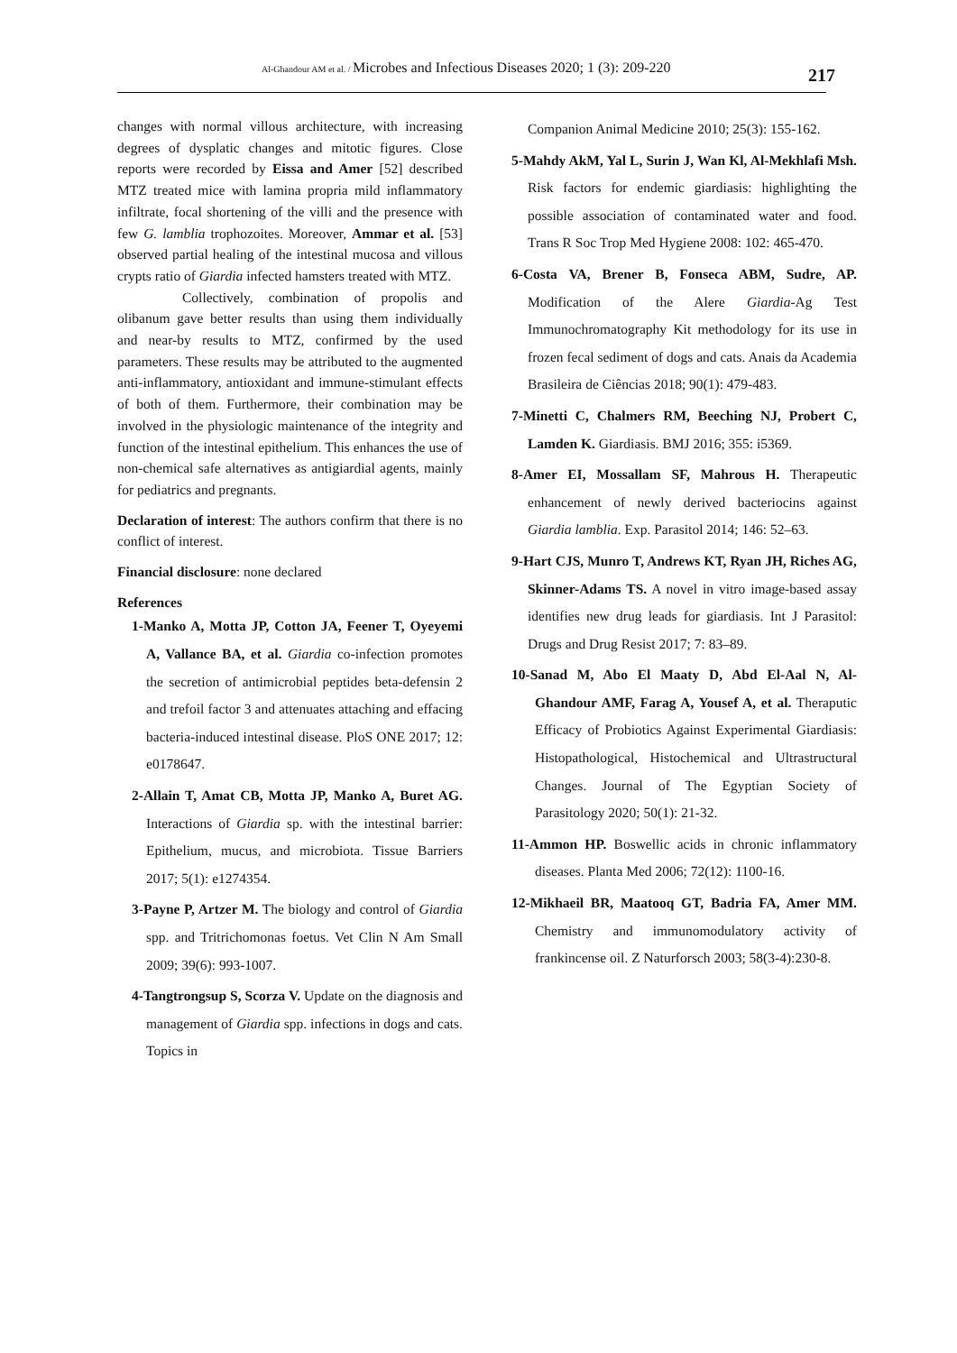Al-Ghandour AM et al. / Microbes and Infectious Diseases 2020; 1 (3): 209-220 217
changes with normal villous architecture, with increasing degrees of dysplatic changes and mitotic figures. Close reports were recorded by Eissa and Amer [52] described MTZ treated mice with lamina propria mild inflammatory infiltrate, focal shortening of the villi and the presence with few G. lamblia trophozoites. Moreover, Ammar et al. [53] observed partial healing of the intestinal mucosa and villous crypts ratio of Giardia infected hamsters treated with MTZ.
Collectively, combination of propolis and olibanum gave better results than using them individually and near-by results to MTZ, confirmed by the used parameters. These results may be attributed to the augmented anti-inflammatory, antioxidant and immune-stimulant effects of both of them. Furthermore, their combination may be involved in the physiologic maintenance of the integrity and function of the intestinal epithelium. This enhances the use of non-chemical safe alternatives as antigiardial agents, mainly for pediatrics and pregnants.
Declaration of interest: The authors confirm that there is no conflict of interest.
Financial disclosure: none declared
References
1-Manko A, Motta JP, Cotton JA, Feener T, Oyeyemi A, Vallance BA, et al. Giardia co-infection promotes the secretion of antimicrobial peptides beta-defensin 2 and trefoil factor 3 and attenuates attaching and effacing bacteria-induced intestinal disease. PloS ONE 2017; 12: e0178647.
2-Allain T, Amat CB, Motta JP, Manko A, Buret AG. Interactions of Giardia sp. with the intestinal barrier: Epithelium, mucus, and microbiota. Tissue Barriers 2017; 5(1): e1274354.
3-Payne P, Artzer M. The biology and control of Giardia spp. and Tritrichomonas foetus. Vet Clin N Am Small 2009; 39(6): 993-1007.
4-Tangtrongsup S, Scorza V. Update on the diagnosis and management of Giardia spp. infections in dogs and cats. Topics in
Companion Animal Medicine 2010; 25(3): 155-162.
5-Mahdy AkM, Yal L, Surin J, Wan Kl, Al-Mekhlafi Msh. Risk factors for endemic giardiasis: highlighting the possible association of contaminated water and food. Trans R Soc Trop Med Hygiene 2008: 102: 465-470.
6-Costa VA, Brener B, Fonseca ABM, Sudre, AP. Modification of the Alere Giardia-Ag Test Immunochromatography Kit methodology for its use in frozen fecal sediment of dogs and cats. Anais da Academia Brasileira de Ciências 2018; 90(1): 479-483.
7-Minetti C, Chalmers RM, Beeching NJ, Probert C, Lamden K. Giardiasis. BMJ 2016; 355: i5369.
8-Amer EI, Mossallam SF, Mahrous H. Therapeutic enhancement of newly derived bacteriocins against Giardia lamblia. Exp. Parasitol 2014; 146: 52–63.
9-Hart CJS, Munro T, Andrews KT, Ryan JH, Riches AG, Skinner-Adams TS. A novel in vitro image-based assay identifies new drug leads for giardiasis. Int J Parasitol: Drugs and Drug Resist 2017; 7: 83–89.
10-Sanad M, Abo El Maaty D, Abd El-Aal N, Al-Ghandour AMF, Farag A, Yousef A, et al. Theraputic Efficacy of Probiotics Against Experimental Giardiasis: Histopathological, Histochemical and Ultrastructural Changes. Journal of The Egyptian Society of Parasitology 2020; 50(1): 21-32.
11-Ammon HP. Boswellic acids in chronic inflammatory diseases. Planta Med 2006; 72(12): 1100-16.
12-Mikhaeil BR, Maatooq GT, Badria FA, Amer MM. Chemistry and immunomodulatory activity of frankincense oil. Z Naturforsch 2003; 58(3-4):230-8.